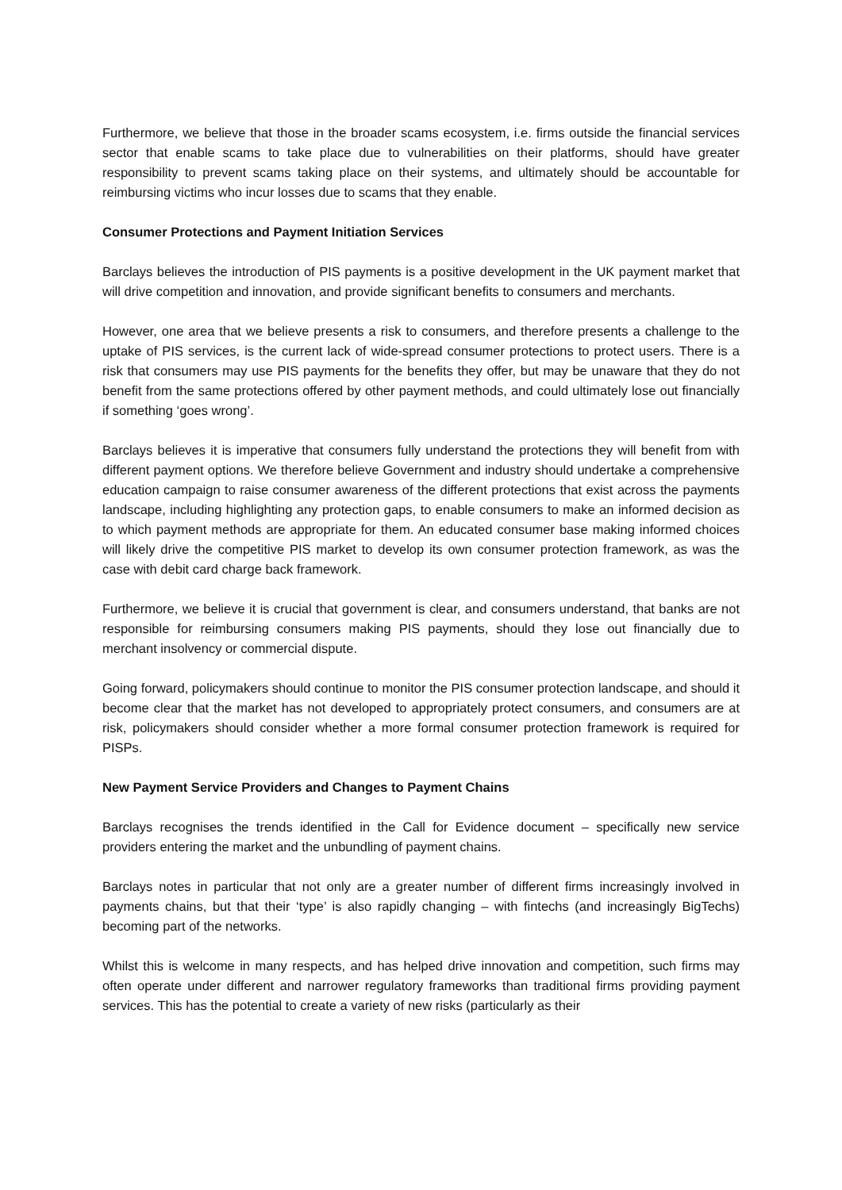Furthermore, we believe that those in the broader scams ecosystem, i.e. firms outside the financial services sector that enable scams to take place due to vulnerabilities on their platforms, should have greater responsibility to prevent scams taking place on their systems, and ultimately should be accountable for reimbursing victims who incur losses due to scams that they enable.
Consumer Protections and Payment Initiation Services
Barclays believes the introduction of PIS payments is a positive development in the UK payment market that will drive competition and innovation, and provide significant benefits to consumers and merchants.
However, one area that we believe presents a risk to consumers, and therefore presents a challenge to the uptake of PIS services, is the current lack of wide-spread consumer protections to protect users. There is a risk that consumers may use PIS payments for the benefits they offer, but may be unaware that they do not benefit from the same protections offered by other payment methods, and could ultimately lose out financially if something ‘goes wrong’.
Barclays believes it is imperative that consumers fully understand the protections they will benefit from with different payment options. We therefore believe Government and industry should undertake a comprehensive education campaign to raise consumer awareness of the different protections that exist across the payments landscape, including highlighting any protection gaps, to enable consumers to make an informed decision as to which payment methods are appropriate for them. An educated consumer base making informed choices will likely drive the competitive PIS market to develop its own consumer protection framework, as was the case with debit card charge back framework.
Furthermore, we believe it is crucial that government is clear, and consumers understand, that banks are not responsible for reimbursing consumers making PIS payments, should they lose out financially due to merchant insolvency or commercial dispute.
Going forward, policymakers should continue to monitor the PIS consumer protection landscape, and should it become clear that the market has not developed to appropriately protect consumers, and consumers are at risk, policymakers should consider whether a more formal consumer protection framework is required for PISPs.
New Payment Service Providers and Changes to Payment Chains
Barclays recognises the trends identified in the Call for Evidence document – specifically new service providers entering the market and the unbundling of payment chains.
Barclays notes in particular that not only are a greater number of different firms increasingly involved in payments chains, but that their ‘type’ is also rapidly changing – with fintechs (and increasingly BigTechs) becoming part of the networks.
Whilst this is welcome in many respects, and has helped drive innovation and competition, such firms may often operate under different and narrower regulatory frameworks than traditional firms providing payment services. This has the potential to create a variety of new risks (particularly as their